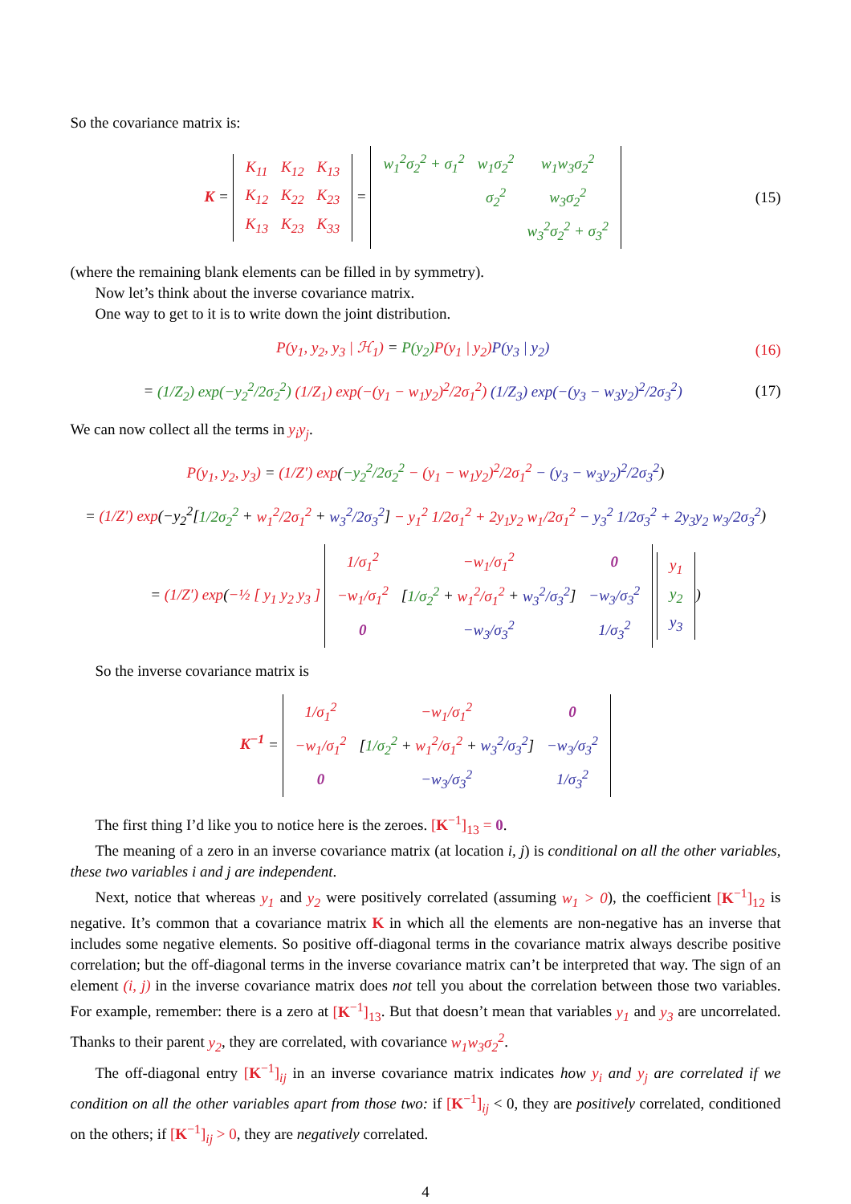So the covariance matrix is:
K =
| K<sub>11</sub> | K<sub>12</sub> | K<sub>13</sub> |
| K<sub>12</sub> | K<sub>22</sub> | K<sub>23</sub> |
| K<sub>13</sub> | K<sub>23</sub> | K<sub>33</sub> |
=
| w<sub>1</sub><sup>2</sup>σ<sub>2</sub><sup>2</sup> + σ<sub>1</sub><sup>2</sup> | w<sub>1</sub>σ<sub>2</sub><sup>2</sup> | w<sub>1</sub>w<sub>3</sub>σ<sub>2</sub><sup>2</sup> |
| | σ<sub>2</sub><sup>2</sup> | w<sub>3</sub>σ<sub>2</sub><sup>2</sup> |
| | | w<sub>3</sub><sup>2</sup>σ<sub>2</sub><sup>2</sup> + σ<sub>3</sub><sup>2</sup> |
(15)
(where the remaining blank elements can be filled in by symmetry).
Now let’s think about the inverse covariance matrix.
One way to get to it is to write down the joint distribution.
P(y<sub>1</sub>, y<sub>2</sub>, y<sub>3</sub> | ℋ<sub>1</sub>) = P(y<sub>2</sub>) P(y<sub>1</sub> | y<sub>2</sub>) P(y<sub>3</sub> | y<sub>2</sub>) (16)
= (1/Z<sub>2</sub>) exp(−y<sub>2</sub><sup>2</sup>/2σ<sub>2</sub><sup>2</sup>) (1/Z<sub>1</sub>) exp(−(y<sub>1</sub> − w<sub>1</sub>y<sub>2</sub>)<sup>2</sup>/2σ<sub>1</sub><sup>2</sup>) (1/Z<sub>3</sub>) exp(−(y<sub>3</sub> − w<sub>3</sub>y<sub>2</sub>)<sup>2</sup>/2σ<sub>3</sub><sup>2</sup>) (17)
We can now collect all the terms in y<sub>i</sub>y<sub>j</sub>.
P(y<sub>1</sub>, y<sub>2</sub>, y<sub>3</sub>) = (1/Z′) exp(−y<sub>2</sub><sup>2</sup>/2σ<sub>2</sub><sup>2</sup> − (y<sub>1</sub> − w<sub>1</sub>y<sub>2</sub>)<sup>2</sup>/2σ<sub>1</sub><sup>2</sup> − (y<sub>3</sub> − w<sub>3</sub>y<sub>2</sub>)<sup>2</sup>/2σ<sub>3</sub><sup>2</sup>)
= (1/Z′) exp(−y<sub>2</sub><sup>2</sup>[1/2σ<sub>2</sub><sup>2</sup> + w<sub>1</sub><sup>2</sup>/2σ<sub>1</sub><sup>2</sup> + w<sub>3</sub><sup>2</sup>/2σ<sub>3</sub><sup>2</sup>] − y<sub>1</sub><sup>2</sup> 1/2σ<sub>1</sub><sup>2</sup> + 2y<sub>1</sub>y<sub>2</sub> w<sub>1</sub>/2σ<sub>1</sub><sup>2</sup> − y<sub>3</sub><sup>2</sup> 1/2σ<sub>3</sub><sup>2</sup> + 2y<sub>3</sub>y<sub>2</sub> w<sub>3</sub>/2σ<sub>3</sub><sup>2</sup>)
= (1/Z′) exp(−½ [ y<sub>1</sub> y<sub>2</sub> y<sub>3</sub> ]
| 1/σ<sub>1</sub><sup>2</sup> | −w<sub>1</sub>/σ<sub>1</sub><sup>2</sup> | 0 |
| −w<sub>1</sub>/σ<sub>1</sub><sup>2</sup> | [ 1/σ<sub>2</sub><sup>2</sup> + w<sub>1</sub><sup>2</sup>/σ<sub>1</sub><sup>2</sup> + w<sub>3</sub><sup>2</sup>/σ<sub>3</sub><sup>2</sup> ] | −w<sub>3</sub>/σ<sub>3</sub><sup>2</sup> |
| 0 | −w<sub>3</sub>/σ<sub>3</sub><sup>2</sup> | 1/σ<sub>3</sub><sup>2</sup> |
| y<sub>1</sub> |
| y<sub>2</sub> |
| y<sub>3</sub> |
)
So the inverse covariance matrix is
K<sup>−1</sup> =
| 1/σ<sub>1</sub><sup>2</sup> | −w<sub>1</sub>/σ<sub>1</sub><sup>2</sup> | 0 |
| −w<sub>1</sub>/σ<sub>1</sub><sup>2</sup> | [ 1/σ<sub>2</sub><sup>2</sup> + w<sub>1</sub><sup>2</sup>/σ<sub>1</sub><sup>2</sup> + w<sub>3</sub><sup>2</sup>/σ<sub>3</sub><sup>2</sup> ] | −w<sub>3</sub>/σ<sub>3</sub><sup>2</sup> |
| 0 | −w<sub>3</sub>/σ<sub>3</sub><sup>2</sup> | 1/σ<sub>3</sub><sup>2</sup> |
The first thing I’d like you to notice here is the zeroes. [K<sup>−1</sup>]<sub>13</sub> = 0.
The meaning of a zero in an inverse covariance matrix (at location i, j) is conditional on all the other variables, these two variables i and j are independent.
Next, notice that whereas y<sub>1</sub> and y<sub>2</sub> were positively correlated (assuming w<sub>1</sub> > 0), the coefficient [K<sup>−1</sup>]<sub>12</sub> is negative. It’s common that a covariance matrix K in which all the elements are non-negative has an inverse that includes some negative elements. So positive off-diagonal terms in the covariance matrix always describe positive correlation; but the off-diagonal terms in the inverse covariance matrix can’t be interpreted that way. The sign of an element (i, j) in the inverse covariance matrix does not tell you about the correlation between those two variables. For example, remember: there is a zero at [K<sup>−1</sup>]<sub>13</sub>. But that doesn’t mean that variables y<sub>1</sub> and y<sub>3</sub> are uncorrelated. Thanks to their parent y<sub>2</sub>, they are correlated, with covariance w<sub>1</sub>w<sub>3</sub>σ<sub>2</sub><sup>2</sup>.
The off-diagonal entry [K<sup>−1</sup>]<sub>ij</sub> in an inverse covariance matrix indicates how y<sub>i</sub> and y<sub>j</sub> are correlated if we condition on all the other variables apart from those two: if [K<sup>−1</sup>]<sub>ij</sub> < 0, they are positively correlated, conditioned on the others; if [K<sup>−1</sup>]<sub>ij</sub> > 0, they are negatively correlated.
4